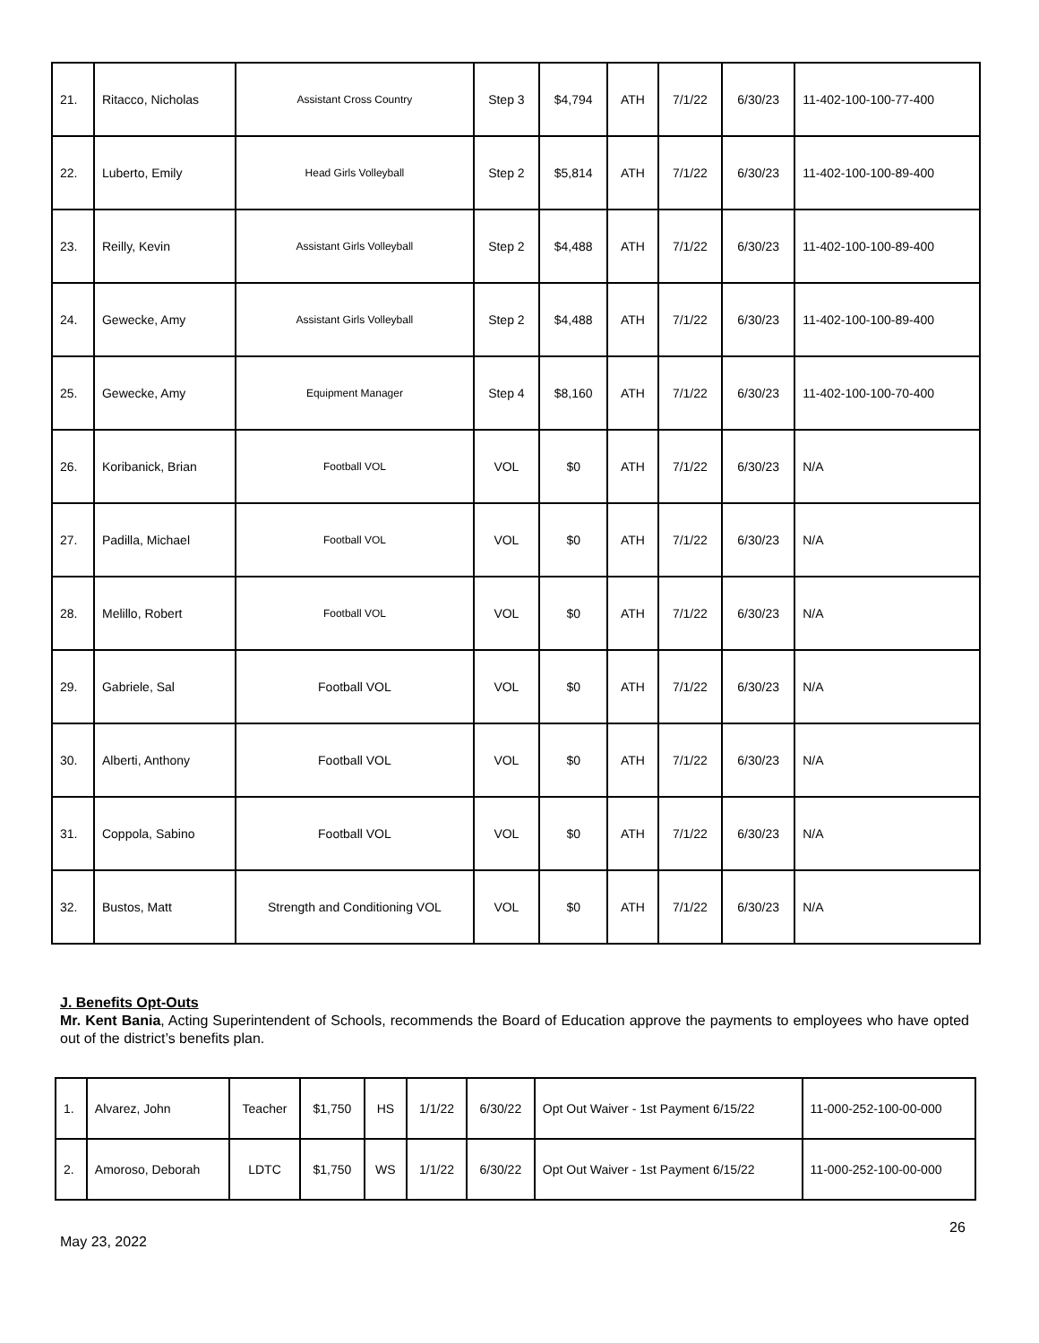| 21. | Ritacco, Nicholas | Assistant Cross Country | Step 3 | $4,794 | ATH | 7/1/22 | 6/30/23 | 11-402-100-100-77-400 |
| 22. | Luberto, Emily | Head Girls Volleyball | Step 2 | $5,814 | ATH | 7/1/22 | 6/30/23 | 11-402-100-100-89-400 |
| 23. | Reilly, Kevin | Assistant Girls Volleyball | Step 2 | $4,488 | ATH | 7/1/22 | 6/30/23 | 11-402-100-100-89-400 |
| 24. | Gewecke, Amy | Assistant Girls Volleyball | Step 2 | $4,488 | ATH | 7/1/22 | 6/30/23 | 11-402-100-100-89-400 |
| 25. | Gewecke, Amy | Equipment Manager | Step 4 | $8,160 | ATH | 7/1/22 | 6/30/23 | 11-402-100-100-70-400 |
| 26. | Koribanick, Brian | Football VOL | VOL | $0 | ATH | 7/1/22 | 6/30/23 | N/A |
| 27. | Padilla, Michael | Football VOL | VOL | $0 | ATH | 7/1/22 | 6/30/23 | N/A |
| 28. | Melillo, Robert | Football VOL | VOL | $0 | ATH | 7/1/22 | 6/30/23 | N/A |
| 29. | Gabriele, Sal | Football VOL | VOL | $0 | ATH | 7/1/22 | 6/30/23 | N/A |
| 30. | Alberti, Anthony | Football VOL | VOL | $0 | ATH | 7/1/22 | 6/30/23 | N/A |
| 31. | Coppola, Sabino | Football VOL | VOL | $0 | ATH | 7/1/22 | 6/30/23 | N/A |
| 32. | Bustos, Matt | Strength and Conditioning VOL | VOL | $0 | ATH | 7/1/22 | 6/30/23 | N/A |
J. Benefits Opt-Outs
Mr. Kent Bania, Acting Superintendent of Schools, recommends the Board of Education approve the payments to employees who have opted out of the district’s benefits plan.
| 1. | Alvarez, John | Teacher | $1,750 | HS | 1/1/22 | 6/30/22 | Opt Out Waiver - 1st Payment 6/15/22 | 11-000-252-100-00-000 |
| 2. | Amoroso, Deborah | LDTC | $1,750 | WS | 1/1/22 | 6/30/22 | Opt Out Waiver - 1st Payment 6/15/22 | 11-000-252-100-00-000 |
26
May 23, 2022